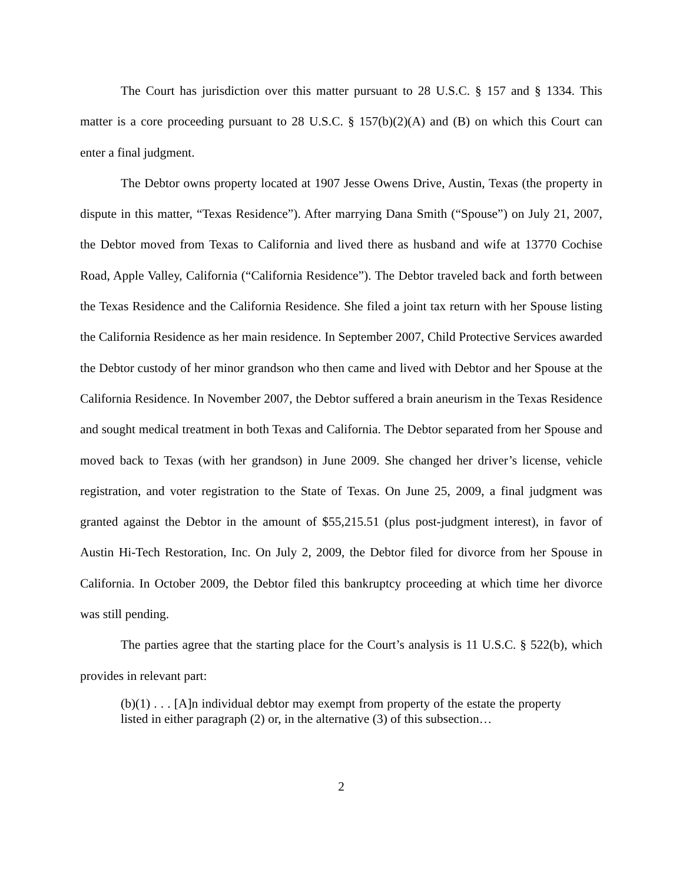The Court has jurisdiction over this matter pursuant to 28 U.S.C. § 157 and § 1334. This matter is a core proceeding pursuant to 28 U.S.C. § 157(b)(2)(A) and (B) on which this Court can enter a final judgment.
The Debtor owns property located at 1907 Jesse Owens Drive, Austin, Texas (the property in dispute in this matter, “Texas Residence”). After marrying Dana Smith (“Spouse”) on July 21, 2007, the Debtor moved from Texas to California and lived there as husband and wife at 13770 Cochise Road, Apple Valley, California (“California Residence”). The Debtor traveled back and forth between the Texas Residence and the California Residence. She filed a joint tax return with her Spouse listing the California Residence as her main residence. In September 2007, Child Protective Services awarded the Debtor custody of her minor grandson who then came and lived with Debtor and her Spouse at the California Residence. In November 2007, the Debtor suffered a brain aneurism in the Texas Residence and sought medical treatment in both Texas and California. The Debtor separated from her Spouse and moved back to Texas (with her grandson) in June 2009. She changed her driver’s license, vehicle registration, and voter registration to the State of Texas. On June 25, 2009, a final judgment was granted against the Debtor in the amount of $55,215.51 (plus post-judgment interest), in favor of Austin Hi-Tech Restoration, Inc. On July 2, 2009, the Debtor filed for divorce from her Spouse in California. In October 2009, the Debtor filed this bankruptcy proceeding at which time her divorce was still pending.
The parties agree that the starting place for the Court’s analysis is 11 U.S.C. § 522(b), which provides in relevant part:
(b)(1) . . . [A]n individual debtor may exempt from property of the estate the property listed in either paragraph (2) or, in the alternative (3) of this subsection…
2